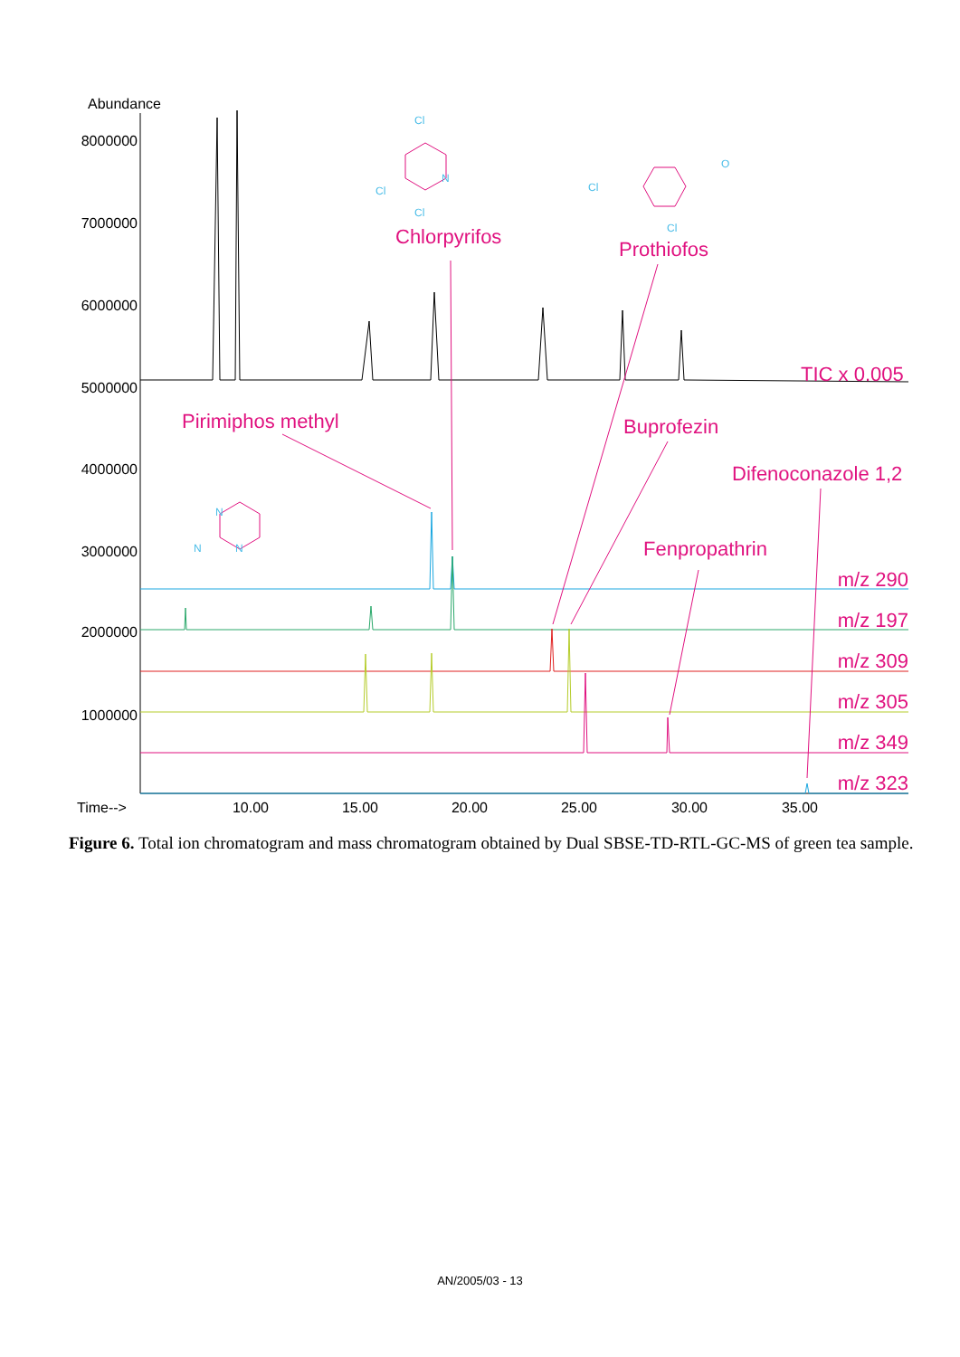Abundance
8000000
7000000
6000000
5000000
4000000
3000000
2000000
1000000
Time-->
10.00
15.00
20.00
25.00
30.00
35.00
Chlorpyrifos
Prothiofos
TIC x 0.005
Pirimiphos methyl
Buprofezin
Difenoconazole 1,2
Fenpropathrin
m/z 290
m/z 197
m/z 309
m/z 305
m/z 349
m/z 323
Cl
Cl
Cl
N
Cl
Cl
O
N
N
N
Figure 6. Total ion chromatogram and mass chromatogram obtained by Dual SBSE-TD-RTL-GC-MS of green tea sample.
AN/2005/03 - 13